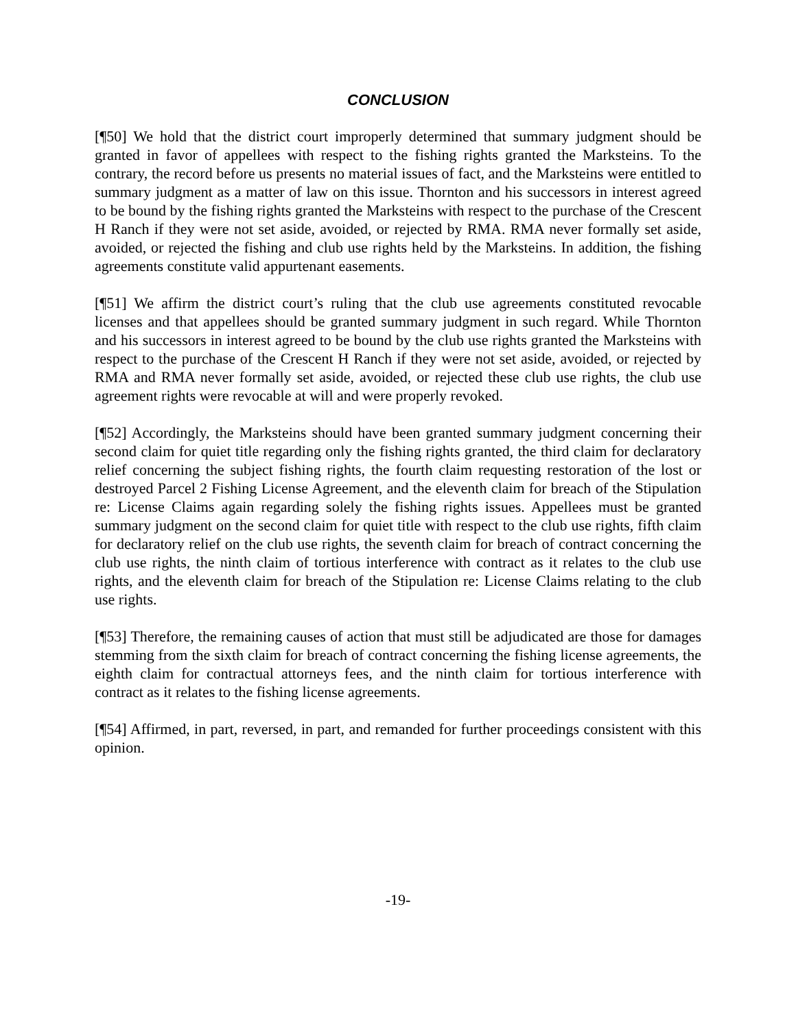CONCLUSION
[¶50] We hold that the district court improperly determined that summary judgment should be granted in favor of appellees with respect to the fishing rights granted the Marksteins. To the contrary, the record before us presents no material issues of fact, and the Marksteins were entitled to summary judgment as a matter of law on this issue. Thornton and his successors in interest agreed to be bound by the fishing rights granted the Marksteins with respect to the purchase of the Crescent H Ranch if they were not set aside, avoided, or rejected by RMA. RMA never formally set aside, avoided, or rejected the fishing and club use rights held by the Marksteins. In addition, the fishing agreements constitute valid appurtenant easements.
[¶51] We affirm the district court’s ruling that the club use agreements constituted revocable licenses and that appellees should be granted summary judgment in such regard. While Thornton and his successors in interest agreed to be bound by the club use rights granted the Marksteins with respect to the purchase of the Crescent H Ranch if they were not set aside, avoided, or rejected by RMA and RMA never formally set aside, avoided, or rejected these club use rights, the club use agreement rights were revocable at will and were properly revoked.
[¶52] Accordingly, the Marksteins should have been granted summary judgment concerning their second claim for quiet title regarding only the fishing rights granted, the third claim for declaratory relief concerning the subject fishing rights, the fourth claim requesting restoration of the lost or destroyed Parcel 2 Fishing License Agreement, and the eleventh claim for breach of the Stipulation re: License Claims again regarding solely the fishing rights issues. Appellees must be granted summary judgment on the second claim for quiet title with respect to the club use rights, fifth claim for declaratory relief on the club use rights, the seventh claim for breach of contract concerning the club use rights, the ninth claim of tortious interference with contract as it relates to the club use rights, and the eleventh claim for breach of the Stipulation re: License Claims relating to the club use rights.
[¶53] Therefore, the remaining causes of action that must still be adjudicated are those for damages stemming from the sixth claim for breach of contract concerning the fishing license agreements, the eighth claim for contractual attorneys fees, and the ninth claim for tortious interference with contract as it relates to the fishing license agreements.
[¶54] Affirmed, in part, reversed, in part, and remanded for further proceedings consistent with this opinion.
-19-